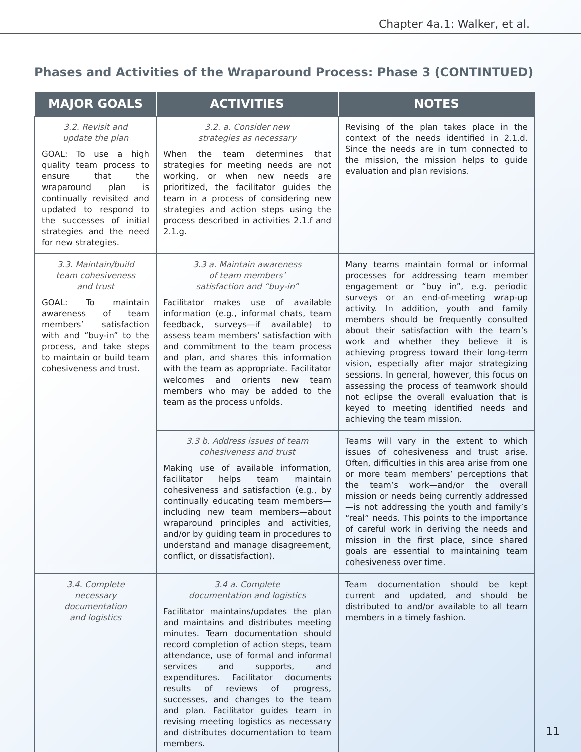Chapter 4a.1: Walker, et al.
Phases and Activities of the Wraparound Process: Phase 3 (CONTINTUED)
| MAJOR GOALS | ACTIVITIES | NOTES |
| --- | --- | --- |
| 3.2. Revisit and update the plan GOAL: To use a high quality team process to ensure that the wraparound plan is continually revisited and updated to respond to the successes of initial strategies and the need for new strategies. | 3.2. a. Consider new strategies as necessary When the team determines that strategies for meeting needs are not working, or when new needs are prioritized, the facilitator guides the team in a process of considering new strategies and action steps using the process described in activities 2.1.f and 2.1.g. | Revising of the plan takes place in the context of the needs identified in 2.1.d. Since the needs are in turn connected to the mission, the mission helps to guide evaluation and plan revisions. |
| 3.3. Maintain/build team cohesiveness and trust GOAL: To maintain awareness of team members’ satisfaction with and “buy-in” to the process, and take steps to maintain or build team cohesiveness and trust. | 3.3 a. Maintain awareness of team members’ satisfaction and “buy-in” Facilitator makes use of available information (e.g., informal chats, team feedback, surveys—if available) to assess team members’ satisfaction with and commitment to the team process and plan, and shares this information with the team as appropriate. Facilitator welcomes and orients new team members who may be added to the team as the process unfolds. | Many teams maintain formal or informal processes for addressing team member engagement or “buy in”, e.g. periodic surveys or an end-of-meeting wrap-up activity. In addition, youth and family members should be frequently consulted about their satisfaction with the team’s work and whether they believe it is achieving progress toward their long-term vision, especially after major strategizing sessions. In general, however, this focus on assessing the process of teamwork should not eclipse the overall evaluation that is keyed to meeting identified needs and achieving the team mission. |
| | 3.3 b. Address issues of team cohesiveness and trust Making use of available information, facilitator helps team maintain cohesiveness and satisfaction (e.g., by continually educating team members—including new team members—about wraparound principles and activities, and/or by guiding team in procedures to understand and manage disagreement, conflict, or dissatisfaction). | Teams will vary in the extent to which issues of cohesiveness and trust arise. Often, difficulties in this area arise from one or more team members’ perceptions that the team’s work—and/or the overall mission or needs being currently addressed—is not addressing the youth and family’s “real” needs. This points to the importance of careful work in deriving the needs and mission in the first place, since shared goals are essential to maintaining team cohesiveness over time. |
| 3.4. Complete necessary documentation and logistics | 3.4 a. Complete documentation and logistics Facilitator maintains/updates the plan and maintains and distributes meeting minutes. Team documentation should record completion of action steps, team attendance, use of formal and informal services and supports, and expenditures. Facilitator documents results of reviews of progress, successes, and changes to the team and plan. Facilitator guides team in revising meeting logistics as necessary and distributes documentation to team members. | Team documentation should be kept current and updated, and should be distributed to and/or available to all team members in a timely fashion. |
11